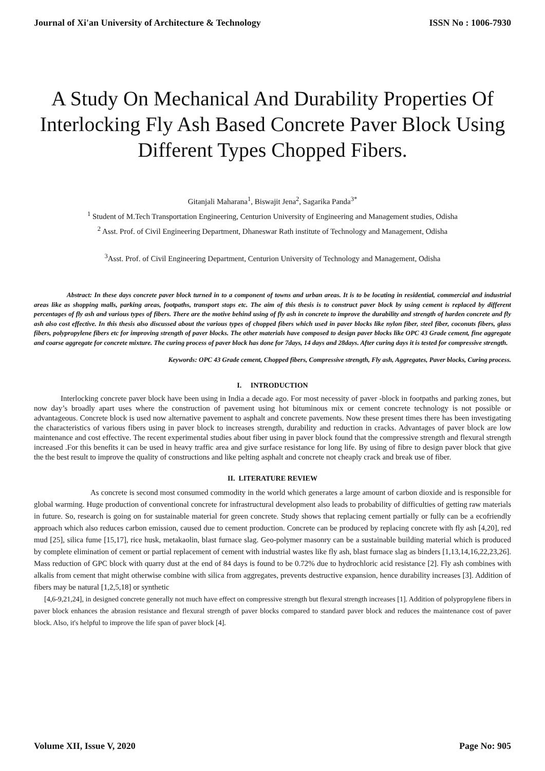Journal of Xi'an University of Architecture & Technology ISSN No : 1006-7930
A Study On Mechanical And Durability Properties Of Interlocking Fly Ash Based Concrete Paver Block Using Different Types Chopped Fibers.
Gitanjali Maharana<sup>1</sup>, Biswajit Jena<sup>2</sup>, Sagarika Panda<sup>3*</sup>
<sup>1</sup> Student of M.Tech Transportation Engineering, Centurion University of Engineering and Management studies, Odisha
<sup>2</sup> Asst. Prof. of Civil Engineering Department, Dhaneswar Rath institute of Technology and Management, Odisha
<sup>3</sup> Asst. Prof. of Civil Engineering Department, Centurion University of Technology and Management, Odisha
Abstract: In these days concrete paver block turned in to a component of towns and urban areas. It is to be locating in residential, commercial and industrial areas like as shopping malls, parking areas, footpaths, transport stops etc. The aim of this thesis is to construct paver block by using cement is replaced by different percentages of fly ash and various types of fibers. There are the motive behind using of fly ash in concrete to improve the durability and strength of harden concrete and fly ash also cost effective. In this thesis also discussed about the various types of chopped fibers which used in paver blocks like nylon fiber, steel fiber, coconuts fibers, glass fibers, polypropylene fibers etc for improving strength of paver blocks. The other materials have composed to design paver blocks like OPC 43 Grade cement, fine aggregate and coarse aggregate for concrete mixture. The curing process of paver block has done for 7days, 14 days and 28days. After curing days it is tested for compressive strength.
Keywords: OPC 43 Grade cement, Chopped fibers, Compressive strength, Fly ash, Aggregates, Paver blocks, Curing process.
I. INTRODUCTION
Interlocking concrete paver block have been using in India a decade ago. For most necessity of paver -block in footpaths and parking zones, but now day’s broadly apart uses where the construction of pavement using hot bituminous mix or cement concrete technology is not possible or advantageous. Concrete block is used now alternative pavement to asphalt and concrete pavements. Now these present times there has been investigating the characteristics of various fibers using in paver block to increases strength, durability and reduction in cracks. Advantages of paver block are low maintenance and cost effective. The recent experimental studies about fiber using in paver block found that the compressive strength and flexural strength increased .For this benefits it can be used in heavy traffic area and give surface resistance for long life. By using of fibre to design paver block that give the the best result to improve the quality of constructions and like pelting asphalt and concrete not cheaply crack and break use of fiber.
II. LITERATURE REVIEW
As concrete is second most consumed commodity in the world which generates a large amount of carbon dioxide and is responsible for global warming. Huge production of conventional concrete for infrastructural development also leads to probability of difficulties of getting raw materials in future. So, research is going on for sustainable material for green concrete. Study shows that replacing cement partially or fully can be a ecofriendly approach which also reduces carbon emission, caused due to cement production. Concrete can be produced by replacing concrete with fly ash [4,20], red mud [25], silica fume [15,17], rice husk, metakaolin, blast furnace slag. Geo-polymer masonry can be a sustainable building material which is produced by complete elimination of cement or partial replacement of cement with industrial wastes like fly ash, blast furnace slag as binders [1,13,14,16,22,23,26]. Mass reduction of GPC block with quarry dust at the end of 84 days is found to be 0.72% due to hydrochloric acid resistance [2]. Fly ash combines with alkalis from cement that might otherwise combine with silica from aggregates, prevents destructive expansion, hence durability increases [3]. Addition of fibers may be natural [1,2,5,18] or synthetic
[4,6-9,21,24], in designed concrete generally not much have effect on compressive strength but flexural strength increases [1]. Addition of polypropylene fibers in paver block enhances the abrasion resistance and flexural strength of paver blocks compared to standard paver block and reduces the maintenance cost of paver block. Also, it's helpful to improve the life span of paver block [4].
Volume XII, Issue V, 2020 Page No: 905